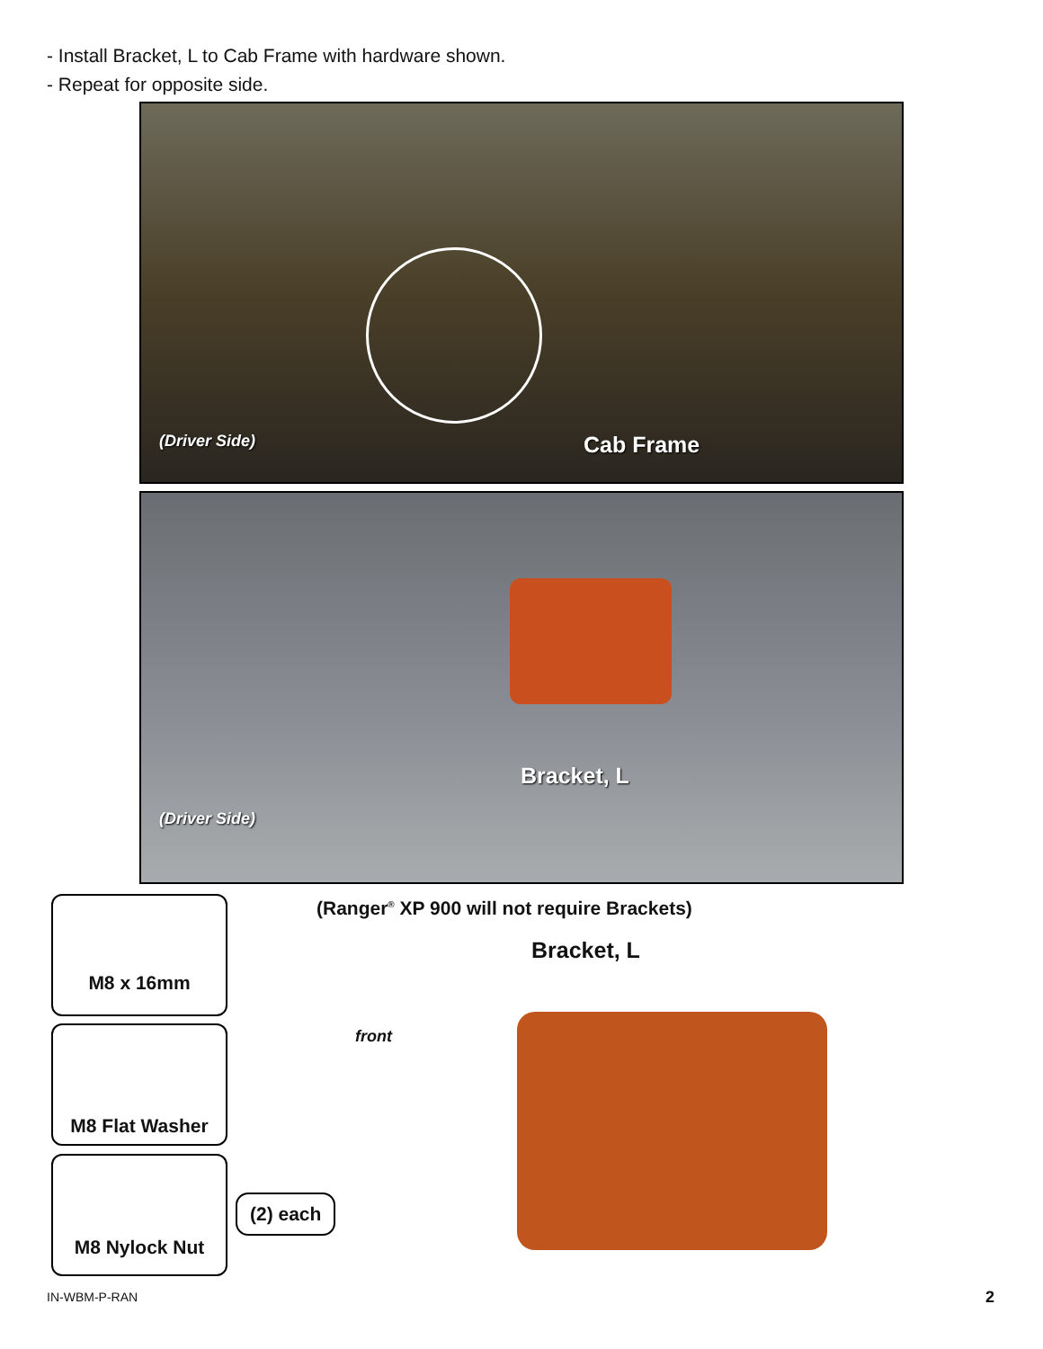- Install Bracket, L to Cab Frame with hardware shown.
- Repeat for opposite side.
(Driver Side) Cab Frame
Bracket, L
(Driver Side)
M8 x 16mm
M8 Flat Washer
M8 Nylock Nut
(Ranger<sup>®</sup> XP 900 will not require Brackets)
Bracket, L
front
(2) each
IN-WBM-P-RAN 2